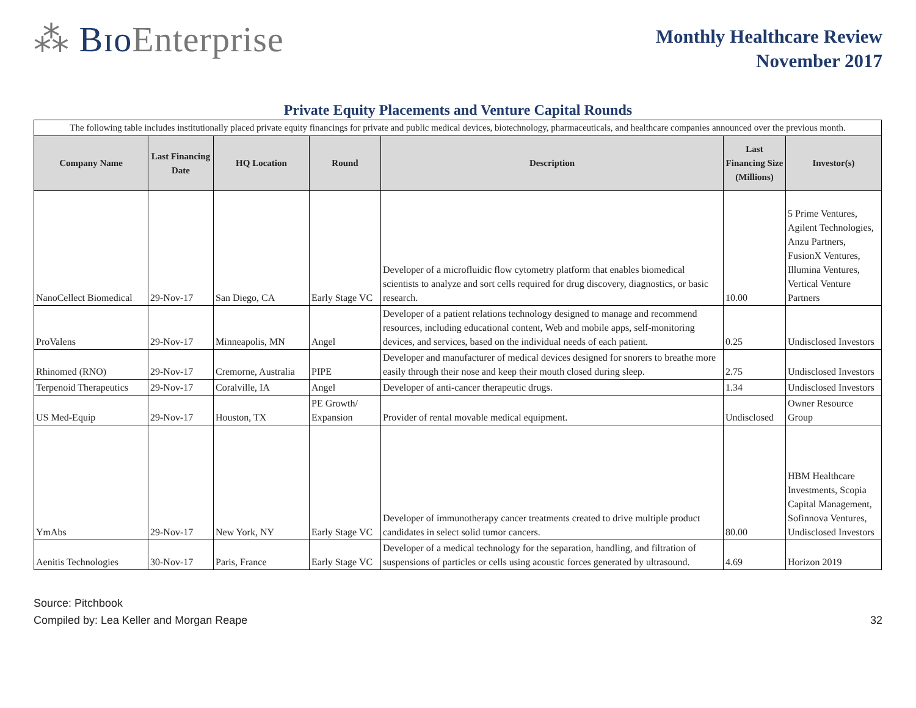⁂ Bɪo Enterprise
Monthly Healthcare Review
November 2017
Private Equity Placements and Venture Capital Rounds
| The following table includes institutionally placed private equity financings for private and public medical devices, biotechnology, pharmaceuticals, and healthcare companies announced over the previous month. | | | | | | |
| Company Name | Last Financing Date | HQ Location | Round | Description | Last Financing Size (Millions) | Investor(s) |
| NanoCellect Biomedical | 29-Nov-17 | San Diego, CA | Early Stage VC | Developer of a microfluidic flow cytometry platform that enables biomedical scientists to analyze and sort cells required for drug discovery, diagnostics, or basic research. | 10.00 | 5 Prime Ventures, Agilent Technologies, Anzu Partners, FusionX Ventures, Illumina Ventures, Vertical Venture Partners |
| ProValens | 29-Nov-17 | Minneapolis, MN | Angel | Developer of a patient relations technology designed to manage and recommend resources, including educational content, Web and mobile apps, self-monitoring devices, and services, based on the individual needs of each patient. | 0.25 | Undisclosed Investors |
| Rhinomed (RNO) | 29-Nov-17 | Cremorne, Australia | PIPE | Developer and manufacturer of medical devices designed for snorers to breathe more easily through their nose and keep their mouth closed during sleep. | 2.75 | Undisclosed Investors |
| Terpenoid Therapeutics | 29-Nov-17 | Coralville, IA | Angel | Developer of anti-cancer therapeutic drugs. | 1.34 | Undisclosed Investors |
| US Med-Equip | 29-Nov-17 | Houston, TX | PE Growth/ Expansion | Provider of rental movable medical equipment. | Undisclosed | Owner Resource Group |
| YmAbs | 29-Nov-17 | New York, NY | Early Stage VC | Developer of immunotherapy cancer treatments created to drive multiple product candidates in select solid tumor cancers. | 80.00 | HBM Healthcare Investments, Scopia Capital Management, Sofinnova Ventures, Undisclosed Investors |
| Aenitis Technologies | 30-Nov-17 | Paris, France | Early Stage VC | Developer of a medical technology for the separation, handling, and filtration of suspensions of particles or cells using acoustic forces generated by ultrasound. | 4.69 | Horizon 2019 |
Source: Pitchbook
Compiled by: Lea Keller and Morgan Reape
32